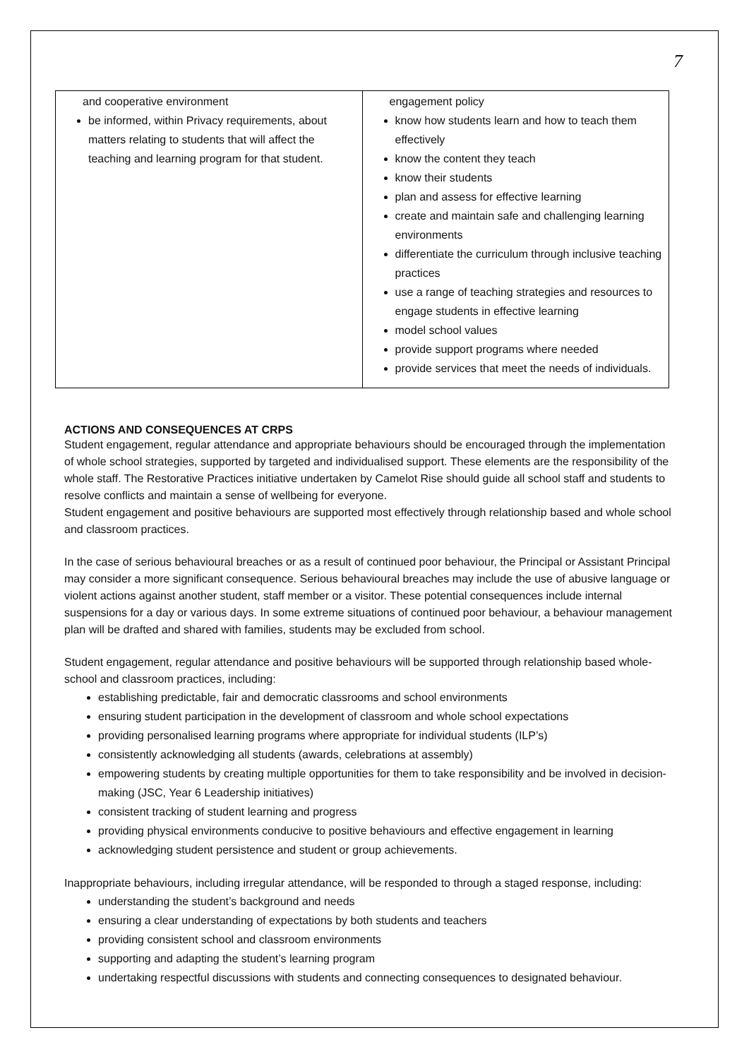7
| and cooperative environment be informed, within Privacy requirements, about matters relating to students that will affect the teaching and learning program for that student. | engagement policy know how students learn and how to teach them effectively know the content they teach know their students plan and assess for effective learning create and maintain safe and challenging learning environments differentiate the curriculum through inclusive teaching practices use a range of teaching strategies and resources to engage students in effective learning model school values provide support programs where needed provide services that meet the needs of individuals. |
ACTIONS AND CONSEQUENCES AT CRPS
Student engagement, regular attendance and appropriate behaviours should be encouraged through the implementation of whole school strategies, supported by targeted and individualised support. These elements are the responsibility of the whole staff. The Restorative Practices initiative undertaken by Camelot Rise should guide all school staff and students to resolve conflicts and maintain a sense of wellbeing for everyone.
Student engagement and positive behaviours are supported most effectively through relationship based and whole school and classroom practices.
In the case of serious behavioural breaches or as a result of continued poor behaviour, the Principal or Assistant Principal may consider a more significant consequence. Serious behavioural breaches may include the use of abusive language or violent actions against another student, staff member or a visitor. These potential consequences include internal suspensions for a day or various days. In some extreme situations of continued poor behaviour, a behaviour management plan will be drafted and shared with families, students may be excluded from school.
Student engagement, regular attendance and positive behaviours will be supported through relationship based whole-school and classroom practices, including:
establishing predictable, fair and democratic classrooms and school environments
ensuring student participation in the development of classroom and whole school expectations
providing personalised learning programs where appropriate for individual students (ILP’s)
consistently acknowledging all students (awards, celebrations at assembly)
empowering students by creating multiple opportunities for them to take responsibility and be involved in decision-making (JSC, Year 6 Leadership initiatives)
consistent tracking of student learning and progress
providing physical environments conducive to positive behaviours and effective engagement in learning
acknowledging student persistence and student or group achievements.
Inappropriate behaviours, including irregular attendance, will be responded to through a staged response, including:
understanding the student’s background and needs
ensuring a clear understanding of expectations by both students and teachers
providing consistent school and classroom environments
supporting and adapting the student’s learning program
undertaking respectful discussions with students and connecting consequences to designated behaviour.